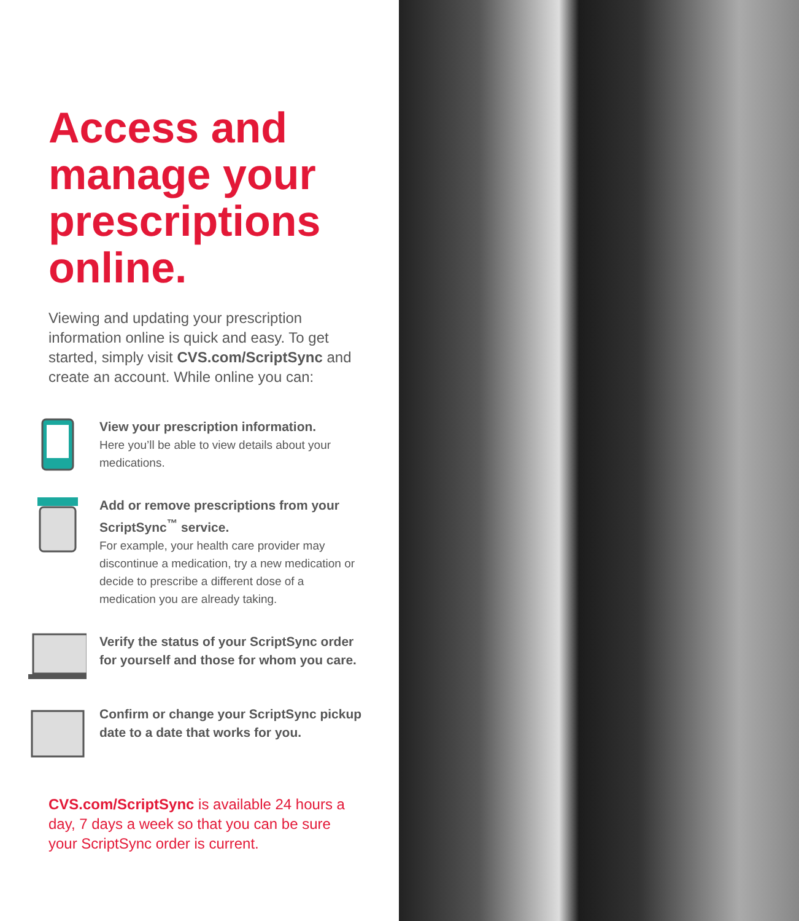Access and manage your prescriptions online.
Viewing and updating your prescription information online is quick and easy. To get started, simply visit CVS.com/ScriptSync and create an account. While online you can:
View your prescription information.
Here you’ll be able to view details about your medications.
Add or remove prescriptions from your ScriptSync<sup>™</sup> service.
For example, your health care provider may discontinue a medication, try a new medication or decide to prescribe a different dose of a medication you are already taking.
Verify the status of your ScriptSync order for yourself and those for whom you care.
Confirm or change your ScriptSync pickup date to a date that works for you.
CVS.com/ScriptSync is available 24 hours a day, 7 days a week so that you can be sure your ScriptSync order is current.